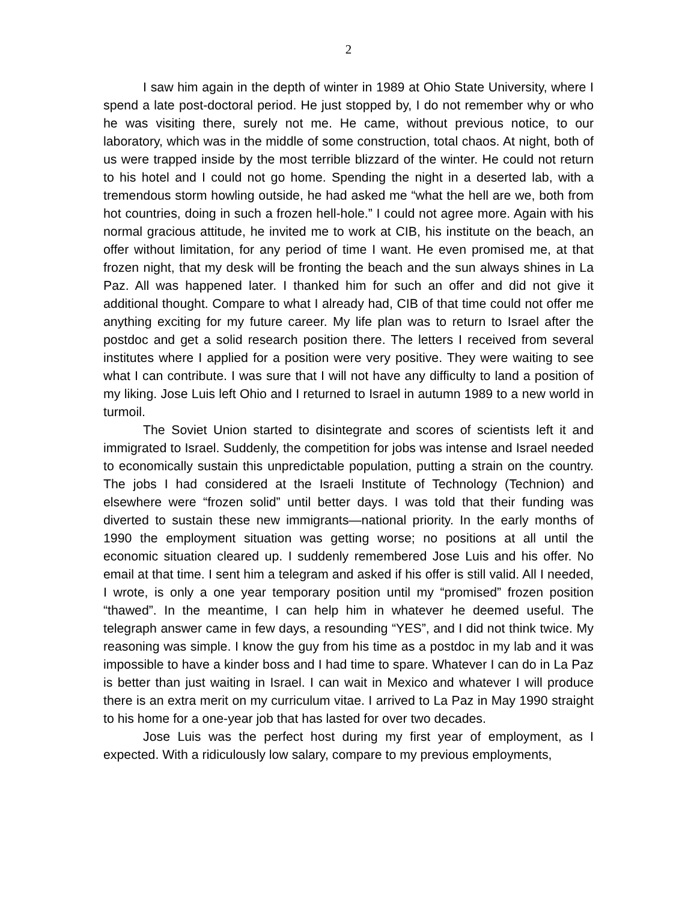2
I saw him again in the depth of winter in 1989 at Ohio State University, where I spend a late post-doctoral period. He just stopped by, I do not remember why or who he was visiting there, surely not me. He came, without previous notice, to our laboratory, which was in the middle of some construction, total chaos. At night, both of us were trapped inside by the most terrible blizzard of the winter. He could not return to his hotel and I could not go home. Spending the night in a deserted lab, with a tremendous storm howling outside, he had asked me “what the hell are we, both from hot countries, doing in such a frozen hell-hole.” I could not agree more. Again with his normal gracious attitude, he invited me to work at CIB, his institute on the beach, an offer without limitation, for any period of time I want. He even promised me, at that frozen night, that my desk will be fronting the beach and the sun always shines in La Paz. All was happened later. I thanked him for such an offer and did not give it additional thought. Compare to what I already had, CIB of that time could not offer me anything exciting for my future career. My life plan was to return to Israel after the postdoc and get a solid research position there. The letters I received from several institutes where I applied for a position were very positive. They were waiting to see what I can contribute. I was sure that I will not have any difficulty to land a position of my liking. Jose Luis left Ohio and I returned to Israel in autumn 1989 to a new world in turmoil.
The Soviet Union started to disintegrate and scores of scientists left it and immigrated to Israel. Suddenly, the competition for jobs was intense and Israel needed to economically sustain this unpredictable population, putting a strain on the country. The jobs I had considered at the Israeli Institute of Technology (Technion) and elsewhere were “frozen solid” until better days. I was told that their funding was diverted to sustain these new immigrants—national priority. In the early months of 1990 the employment situation was getting worse; no positions at all until the economic situation cleared up. I suddenly remembered Jose Luis and his offer. No email at that time. I sent him a telegram and asked if his offer is still valid. All I needed, I wrote, is only a one year temporary position until my “promised” frozen position “thawed”. In the meantime, I can help him in whatever he deemed useful. The telegraph answer came in few days, a resounding “YES”, and I did not think twice. My reasoning was simple. I know the guy from his time as a postdoc in my lab and it was impossible to have a kinder boss and I had time to spare. Whatever I can do in La Paz is better than just waiting in Israel. I can wait in Mexico and whatever I will produce there is an extra merit on my curriculum vitae. I arrived to La Paz in May 1990 straight to his home for a one-year job that has lasted for over two decades.
Jose Luis was the perfect host during my first year of employment, as I expected. With a ridiculously low salary, compare to my previous employments,